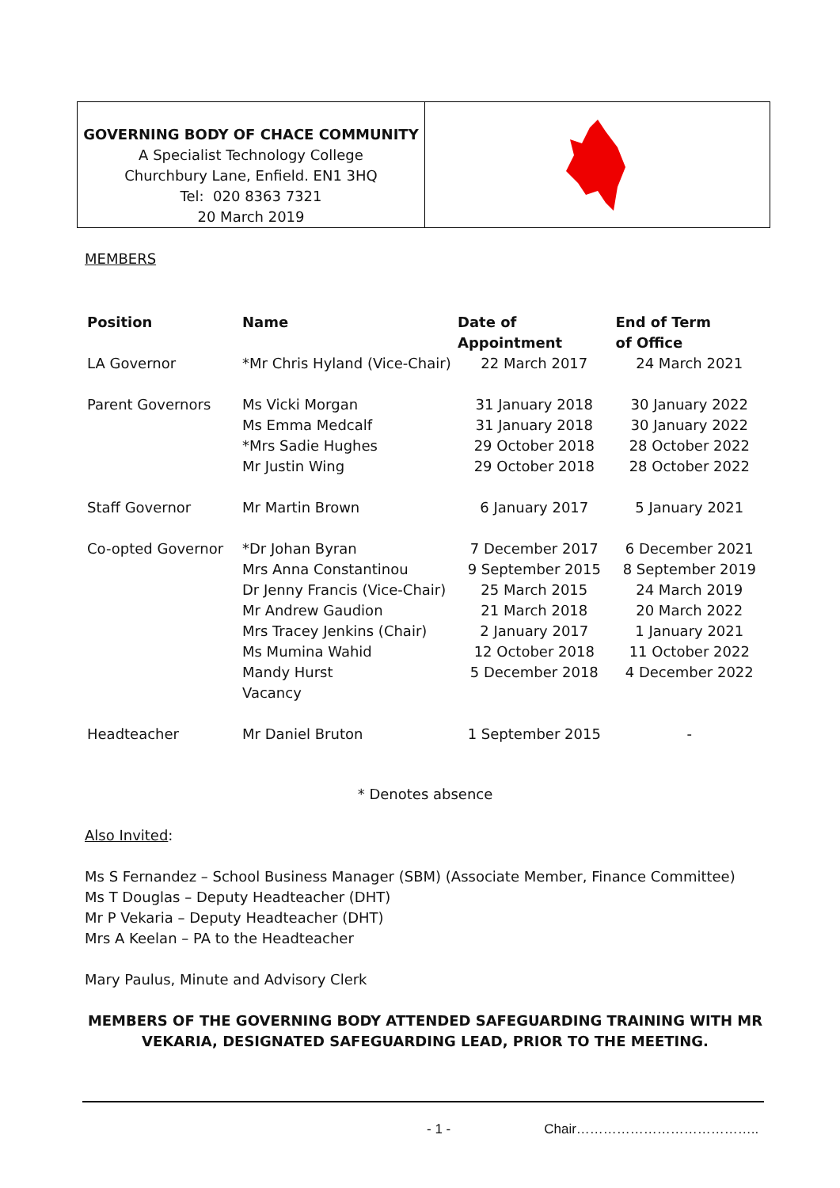GOVERNING BODY OF CHACE COMMUNITY
A Specialist Technology College
Churchbury Lane, Enfield. EN1 3HQ
Tel: 020 8363 7321
20 March 2019
MEMBERS
| Position | Name | Date of Appointment | End of Term of Office |
| --- | --- | --- | --- |
| LA Governor | *Mr Chris Hyland (Vice-Chair) | 22 March 2017 | 24 March 2021 |
| Parent Governors | Ms Vicki Morgan Ms Emma Medcalf *Mrs Sadie Hughes Mr Justin Wing | 31 January 2018 31 January 2018 29 October 2018 29 October 2018 | 30 January 2022 30 January 2022 28 October 2022 28 October 2022 |
| Staff Governor | Mr Martin Brown | 6 January 2017 | 5 January 2021 |
| Co-opted Governor | *Dr Johan Byran Mrs Anna Constantinou Dr Jenny Francis (Vice-Chair) Mr Andrew Gaudion Mrs Tracey Jenkins (Chair) Ms Mumina Wahid Mandy Hurst Vacancy | 7 December 2017 9 September 2015 25 March 2015 21 March 2018 2 January 2017 12 October 2018 5 December 2018 | 6 December 2021 8 September 2019 24 March 2019 20 March 2022 1 January 2021 11 October 2022 4 December 2022 |
| Headteacher | Mr Daniel Bruton | 1 September 2015 | - |
* Denotes absence
Also Invited:
Ms S Fernandez – School Business Manager (SBM) (Associate Member, Finance Committee)
Ms T Douglas – Deputy Headteacher (DHT)
Mr P Vekaria – Deputy Headteacher (DHT)
Mrs A Keelan – PA to the Headteacher
Mary Paulus, Minute and Advisory Clerk
MEMBERS OF THE GOVERNING BODY ATTENDED SAFEGUARDING TRAINING WITH MR VEKARIA, DESIGNATED SAFEGUARDING LEAD, PRIOR TO THE MEETING.
- 1 - Chair…………………………………..